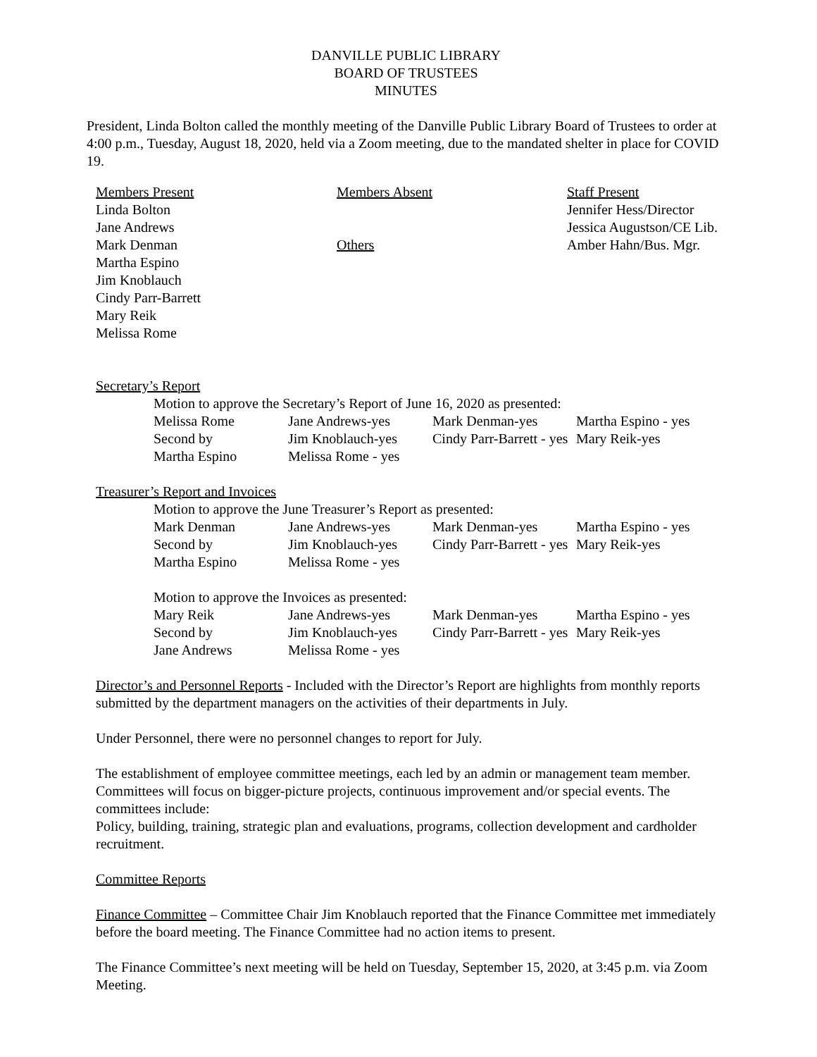DANVILLE PUBLIC LIBRARY
BOARD OF TRUSTEES
MINUTES
President, Linda Bolton called the monthly meeting of the Danville Public Library Board of Trustees to order at 4:00 p.m., Tuesday, August 18, 2020, held via a Zoom meeting, due to the mandated shelter in place for COVID 19.
| Members Present Linda Bolton Jane Andrews Mark Denman Martha Espino Jim Knoblauch Cindy Parr-Barrett Mary Reik Melissa Rome | Members Absent Others | Staff Present Jennifer Hess/Director Jessica Augustson/CE Lib. Amber Hahn/Bus. Mgr. |
Secretary’s Report
Motion to approve the Secretary’s Report of June 16, 2020 as presented:
| Melissa Rome | Jane Andrews-yes | Mark Denman-yes | Martha Espino - yes |
| Second by | Jim Knoblauch-yes | Cindy Parr-Barrett - yes | Mary Reik-yes |
| Martha Espino | Melissa Rome - yes | | |
Treasurer’s Report and Invoices
Motion to approve the June Treasurer’s Report as presented:
| Mark Denman | Jane Andrews-yes | Mark Denman-yes | Martha Espino - yes |
| Second by | Jim Knoblauch-yes | Cindy Parr-Barrett - yes | Mary Reik-yes |
| Martha Espino | Melissa Rome - yes | | |
Motion to approve the Invoices as presented:
| Mary Reik | Jane Andrews-yes | Mark Denman-yes | Martha Espino - yes |
| Second by | Jim Knoblauch-yes | Cindy Parr-Barrett - yes | Mary Reik-yes |
| Jane Andrews | Melissa Rome - yes | | |
Director’s and Personnel Reports - Included with the Director’s Report are highlights from monthly reports submitted by the department managers on the activities of their departments in July.
Under Personnel, there were no personnel changes to report for July.
The establishment of employee committee meetings, each led by an admin or management team member. Committees will focus on bigger-picture projects, continuous improvement and/or special events. The committees include:
Policy, building, training, strategic plan and evaluations, programs, collection development and cardholder recruitment.
Committee Reports
Finance Committee – Committee Chair Jim Knoblauch reported that the Finance Committee met immediately before the board meeting. The Finance Committee had no action items to present.
The Finance Committee’s next meeting will be held on Tuesday, September 15, 2020, at 3:45 p.m. via Zoom Meeting.